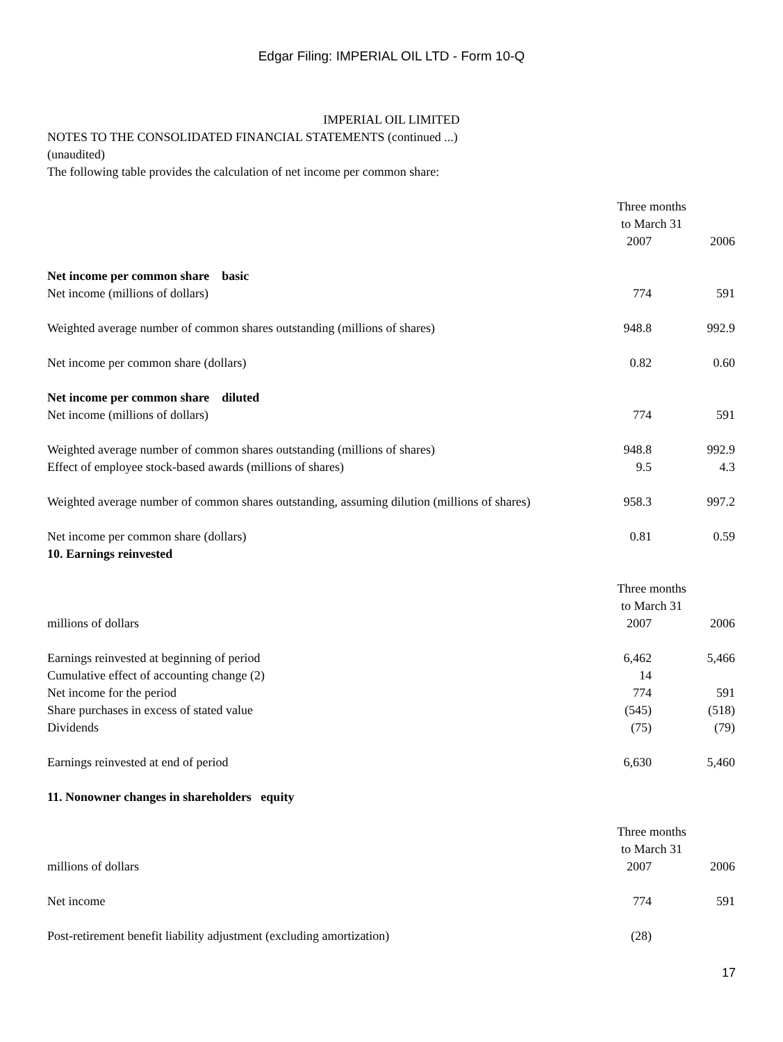Edgar Filing: IMPERIAL OIL LTD - Form 10-Q
IMPERIAL OIL LIMITED
NOTES TO THE CONSOLIDATED FINANCIAL STATEMENTS (continued ...)
(unaudited)
The following table provides the calculation of net income per common share:
| | Three months to March 31 | |
| --- | --- | --- |
| | 2007 | 2006 |
| Net income per common share basic | | |
| Net income (millions of dollars) | 774 | 591 |
| Weighted average number of common shares outstanding (millions of shares) | 948.8 | 992.9 |
| Net income per common share (dollars) | 0.82 | 0.60 |
| Net income per common share diluted | | |
| Net income (millions of dollars) | 774 | 591 |
| Weighted average number of common shares outstanding (millions of shares) | 948.8 | 992.9 |
| Effect of employee stock-based awards (millions of shares) | 9.5 | 4.3 |
| Weighted average number of common shares outstanding, assuming dilution (millions of shares) | 958.3 | 997.2 |
| Net income per common share (dollars) | 0.81 | 0.59 |
10. Earnings reinvested
| | Three months to March 31 | |
| --- | --- | --- |
| millions of dollars | 2007 | 2006 |
| Earnings reinvested at beginning of period | 6,462 | 5,466 |
| Cumulative effect of accounting change (2) | 14 | |
| Net income for the period | 774 | 591 |
| Share purchases in excess of stated value | (545) | (518) |
| Dividends | (75) | (79) |
| Earnings reinvested at end of period | 6,630 | 5,460 |
11. Nonowner changes in shareholders equity
| | Three months to March 31 | |
| --- | --- | --- |
| millions of dollars | 2007 | 2006 |
| Net income | 774 | 591 |
| Post-retirement benefit liability adjustment (excluding amortization) | (28) | |
17